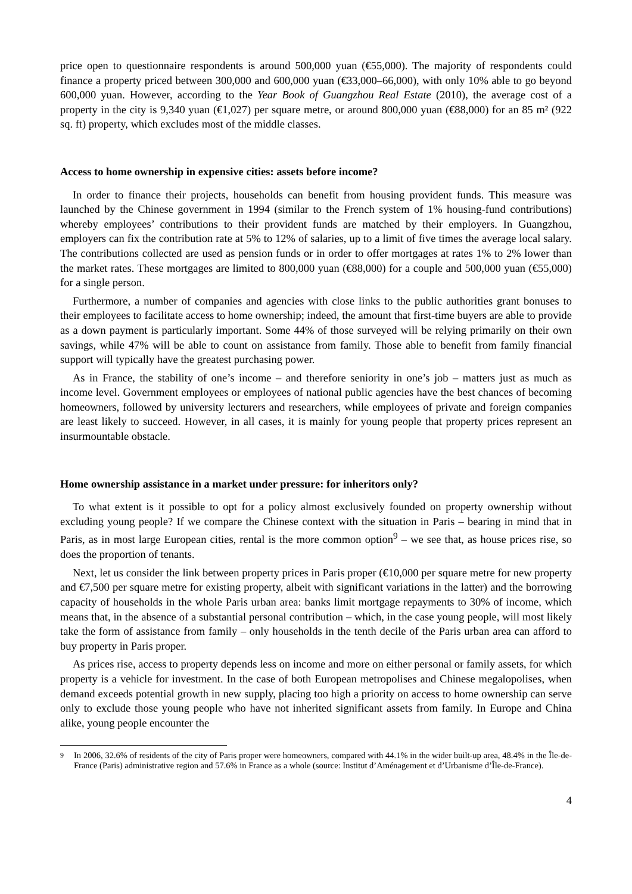price open to questionnaire respondents is around 500,000 yuan (€55,000). The majority of respondents could finance a property priced between 300,000 and 600,000 yuan (€33,000–66,000), with only 10% able to go beyond 600,000 yuan. However, according to the Year Book of Guangzhou Real Estate (2010), the average cost of a property in the city is 9,340 yuan (€1,027) per square metre, or around 800,000 yuan (€88,000) for an 85 m² (922 sq. ft) property, which excludes most of the middle classes.
Access to home ownership in expensive cities: assets before income?
In order to finance their projects, households can benefit from housing provident funds. This measure was launched by the Chinese government in 1994 (similar to the French system of 1% housing-fund contributions) whereby employees’ contributions to their provident funds are matched by their employers. In Guangzhou, employers can fix the contribution rate at 5% to 12% of salaries, up to a limit of five times the average local salary. The contributions collected are used as pension funds or in order to offer mortgages at rates 1% to 2% lower than the market rates. These mortgages are limited to 800,000 yuan (€88,000) for a couple and 500,000 yuan (€55,000) for a single person.
Furthermore, a number of companies and agencies with close links to the public authorities grant bonuses to their employees to facilitate access to home ownership; indeed, the amount that first-time buyers are able to provide as a down payment is particularly important. Some 44% of those surveyed will be relying primarily on their own savings, while 47% will be able to count on assistance from family. Those able to benefit from family financial support will typically have the greatest purchasing power.
As in France, the stability of one’s income – and therefore seniority in one’s job – matters just as much as income level. Government employees or employees of national public agencies have the best chances of becoming homeowners, followed by university lecturers and researchers, while employees of private and foreign companies are least likely to succeed. However, in all cases, it is mainly for young people that property prices represent an insurmountable obstacle.
Home ownership assistance in a market under pressure: for inheritors only?
To what extent is it possible to opt for a policy almost exclusively founded on property ownership without excluding young people? If we compare the Chinese context with the situation in Paris – bearing in mind that in Paris, as in most large European cities, rental is the more common option<sup>9</sup> – we see that, as house prices rise, so does the proportion of tenants.
Next, let us consider the link between property prices in Paris proper (€10,000 per square metre for new property and €7,500 per square metre for existing property, albeit with significant variations in the latter) and the borrowing capacity of households in the whole Paris urban area: banks limit mortgage repayments to 30% of income, which means that, in the absence of a substantial personal contribution – which, in the case young people, will most likely take the form of assistance from family – only households in the tenth decile of the Paris urban area can afford to buy property in Paris proper.
As prices rise, access to property depends less on income and more on either personal or family assets, for which property is a vehicle for investment. In the case of both European metropolises and Chinese megalopolises, when demand exceeds potential growth in new supply, placing too high a priority on access to home ownership can serve only to exclude those young people who have not inherited significant assets from family. In Europe and China alike, young people encounter the
<sup>9</sup> In 2006, 32.6% of residents of the city of Paris proper were homeowners, compared with 44.1% in the wider built-up area, 48.4% in the Île-de-France (Paris) administrative region and 57.6% in France as a whole (source: Institut d’Aménagement et d’Urbanisme d’Île-de-France).
4